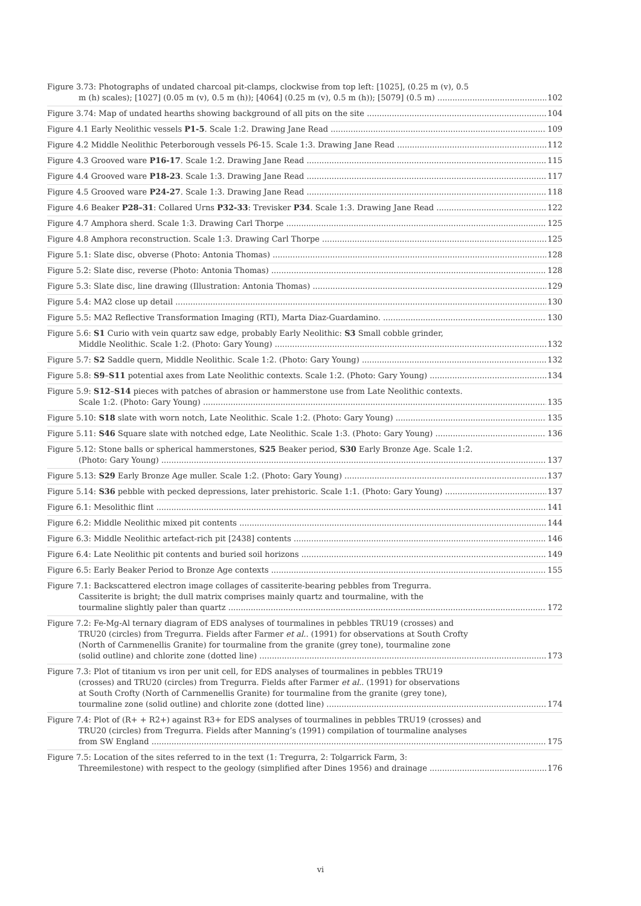Figure 3.73: Photographs of undated charcoal pit-clamps, clockwise from top left: [1025], (0.25 m (v), 0.5
m (h) scales); [1027] (0.05 m (v), 0.5 m (h)); [4064] (0.25 m (v), 0.5 m (h)); [5079] (0.5 m) 102
Figure 3.74: Map of undated hearths showing background of all pits on the site 104
Figure 4.1 Early Neolithic vessels P1-5. Scale 1:2. Drawing Jane Read 109
Figure 4.2 Middle Neolithic Peterborough vessels P6-15. Scale 1:3. Drawing Jane Read 112
Figure 4.3 Grooved ware P16-17. Scale 1:2. Drawing Jane Read 115
Figure 4.4 Grooved ware P18-23. Scale 1:3. Drawing Jane Read 117
Figure 4.5 Grooved ware P24-27. Scale 1:3. Drawing Jane Read 118
Figure 4.6 Beaker P28–31: Collared Urns P32-33: Trevisker P34. Scale 1:3. Drawing Jane Read 122
Figure 4.7 Amphora sherd. Scale 1:3. Drawing Carl Thorpe 125
Figure 4.8 Amphora reconstruction. Scale 1:3. Drawing Carl Thorpe 125
Figure 5.1: Slate disc, obverse (Photo: Antonia Thomas) 128
Figure 5.2: Slate disc, reverse (Photo: Antonia Thomas) 128
Figure 5.3: Slate disc, line drawing (Illustration: Antonia Thomas) 129
Figure 5.4: MA2 close up detail 130
Figure 5.5: MA2 Reflective Transformation Imaging (RTI), Marta Diaz-Guardamino. 130
Figure 5.6: S1 Curio with vein quartz saw edge, probably Early Neolithic: S3 Small cobble grinder,
Middle Neolithic. Scale 1:2. (Photo: Gary Young) 132
Figure 5.7: S2 Saddle quern, Middle Neolithic. Scale 1:2. (Photo: Gary Young) 132
Figure 5.8: S9–S11 potential axes from Late Neolithic contexts. Scale 1:2. (Photo: Gary Young) 134
Figure 5.9: S12–S14 pieces with patches of abrasion or hammerstone use from Late Neolithic contexts.
Scale 1:2. (Photo: Gary Young) 135
Figure 5.10: S18 slate with worn notch, Late Neolithic. Scale 1:2. (Photo: Gary Young) 135
Figure 5.11: S46 Square slate with notched edge, Late Neolithic. Scale 1:3. (Photo: Gary Young) 136
Figure 5.12: Stone balls or spherical hammerstones, S25 Beaker period, S30 Early Bronze Age. Scale 1:2.
(Photo: Gary Young) 137
Figure 5.13: S29 Early Bronze Age muller. Scale 1:2. (Photo: Gary Young) 137
Figure 5.14: S36 pebble with pecked depressions, later prehistoric. Scale 1:1. (Photo: Gary Young) 137
Figure 6.1: Mesolithic flint 141
Figure 6.2: Middle Neolithic mixed pit contents 144
Figure 6.3: Middle Neolithic artefact-rich pit [2438] contents 146
Figure 6.4: Late Neolithic pit contents and buried soil horizons 149
Figure 6.5: Early Beaker Period to Bronze Age contexts 155
Figure 7.1: Backscattered electron image collages of cassiterite-bearing pebbles from Tregurra.
Cassiterite is bright; the dull matrix comprises mainly quartz and tourmaline, with the
tourmaline slightly paler than quartz 172
Figure 7.2: Fe-Mg-Al ternary diagram of EDS analyses of tourmalines in pebbles TRU19 (crosses) and
TRU20 (circles) from Tregurra. Fields after Farmer et al.. (1991) for observations at South Crofty
(North of Carnmenellis Granite) for tourmaline from the granite (grey tone), tourmaline zone
(solid outline) and chlorite zone (dotted line) 173
Figure 7.3: Plot of titanium vs iron per unit cell, for EDS analyses of tourmalines in pebbles TRU19
(crosses) and TRU20 (circles) from Tregurra. Fields after Farmer et al.. (1991) for observations
at South Crofty (North of Carnmenellis Granite) for tourmaline from the granite (grey tone),
tourmaline zone (solid outline) and chlorite zone (dotted line) 174
Figure 7.4: Plot of (R+ + R2+) against R3+ for EDS analyses of tourmalines in pebbles TRU19 (crosses) and
TRU20 (circles) from Tregurra. Fields after Manning’s (1991) compilation of tourmaline analyses
from SW England 175
Figure 7.5: Location of the sites referred to in the text (1: Tregurra, 2: Tolgarrick Farm, 3:
Threemilestone) with respect to the geology (simplified after Dines 1956) and drainage 176
vi